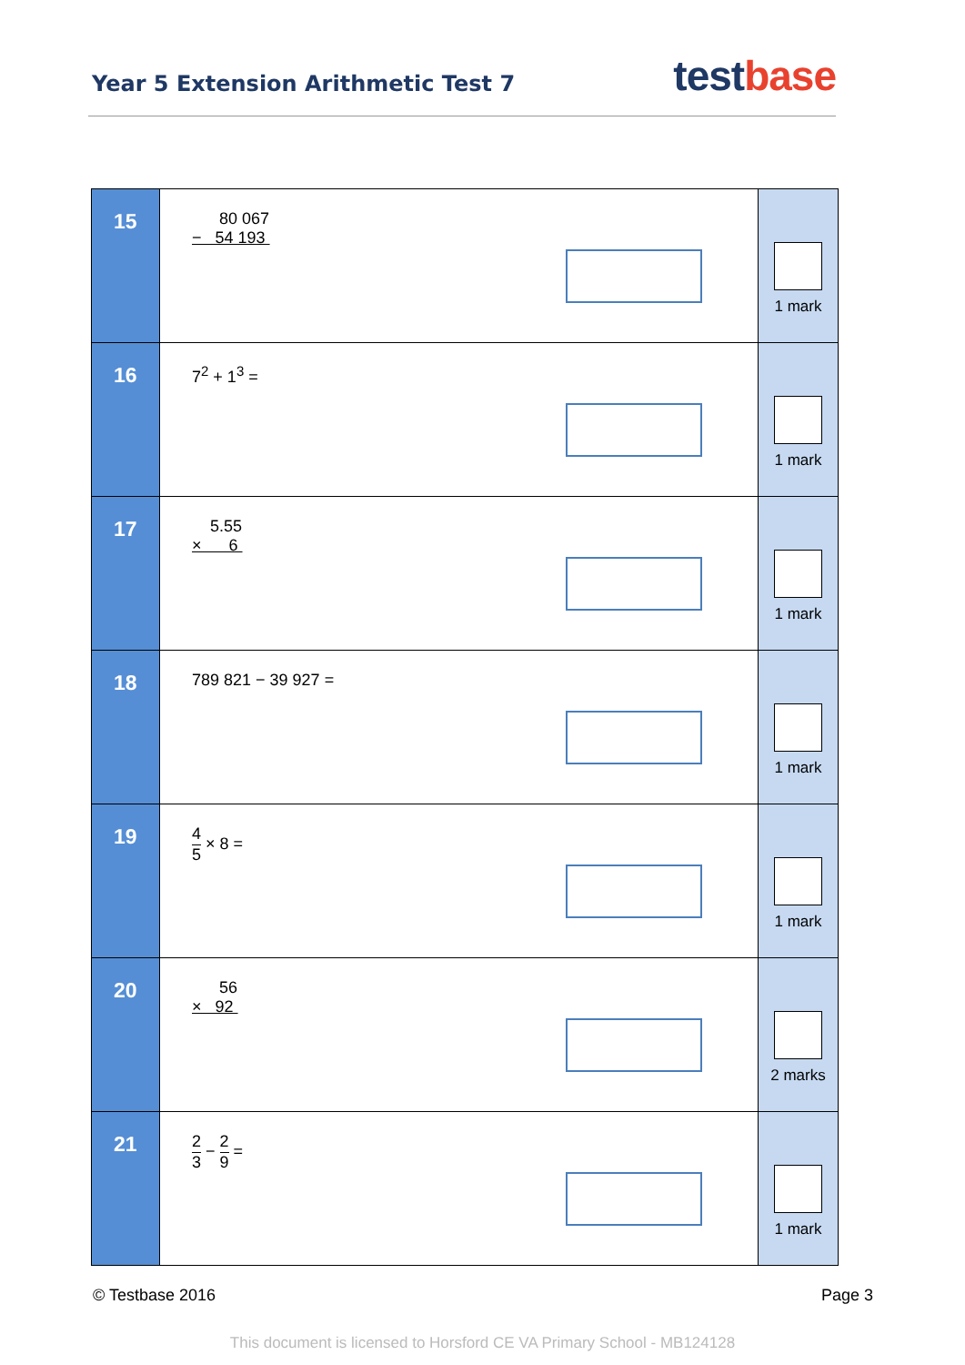Year 5 Extension Arithmetic Test 7
test base
| 15 | 80 067 − 54 193 | 1 mark |
| 16 | 7<sup>2</sup> + 1<sup>3</sup> = | 1 mark |
| 17 | 5.55 × 6 | 1 mark |
| 18 | 789 821 − 39 927 = | 1 mark |
| 19 | 4 5 × 8 = | 1 mark |
| 20 | 56 × 92 | 2 marks |
| 21 | 2 3 − 2 9 = | 1 mark |
© Testbase 2016 Page 3
This document is licensed to Horsford CE VA Primary School - MB124128